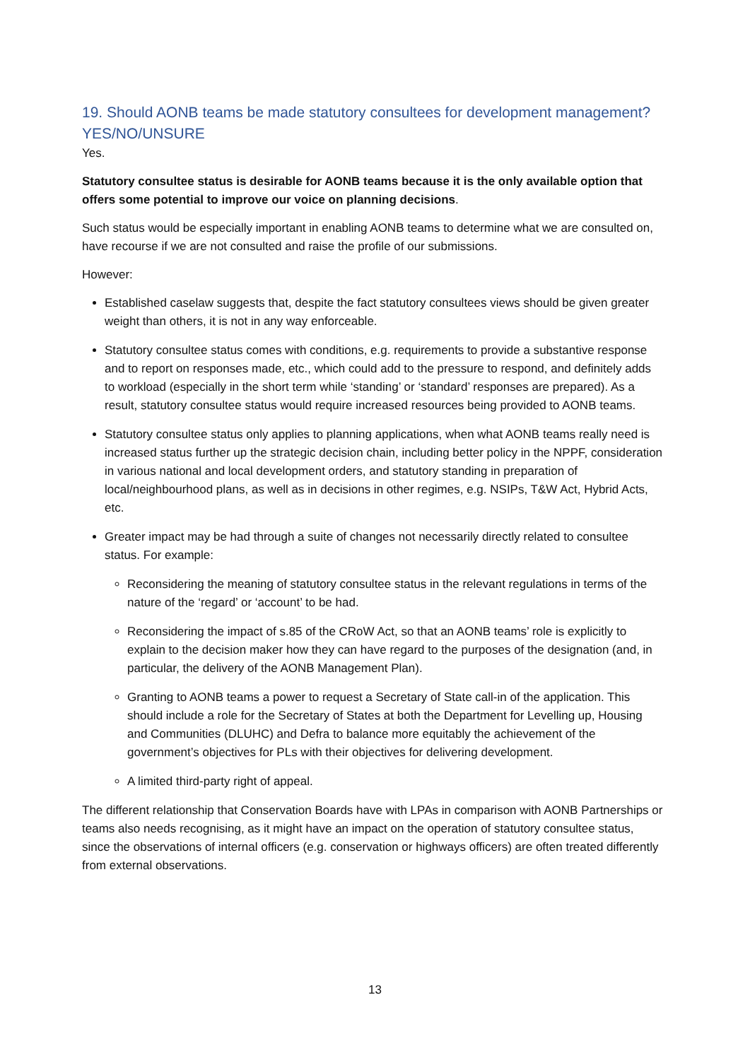19. Should AONB teams be made statutory consultees for development management? YES/NO/UNSURE
Yes.
Statutory consultee status is desirable for AONB teams because it is the only available option that offers some potential to improve our voice on planning decisions.
Such status would be especially important in enabling AONB teams to determine what we are consulted on, have recourse if we are not consulted and raise the profile of our submissions.
However:
Established caselaw suggests that, despite the fact statutory consultees views should be given greater weight than others, it is not in any way enforceable.
Statutory consultee status comes with conditions, e.g. requirements to provide a substantive response and to report on responses made, etc., which could add to the pressure to respond, and definitely adds to workload (especially in the short term while ‘standing’ or ‘standard’ responses are prepared). As a result, statutory consultee status would require increased resources being provided to AONB teams.
Statutory consultee status only applies to planning applications, when what AONB teams really need is increased status further up the strategic decision chain, including better policy in the NPPF, consideration in various national and local development orders, and statutory standing in preparation of local/neighbourhood plans, as well as in decisions in other regimes, e.g. NSIPs, T&W Act, Hybrid Acts, etc.
Greater impact may be had through a suite of changes not necessarily directly related to consultee status. For example:
Reconsidering the meaning of statutory consultee status in the relevant regulations in terms of the nature of the ‘regard’ or ‘account’ to be had.
Reconsidering the impact of s.85 of the CRoW Act, so that an AONB teams’ role is explicitly to explain to the decision maker how they can have regard to the purposes of the designation (and, in particular, the delivery of the AONB Management Plan).
Granting to AONB teams a power to request a Secretary of State call-in of the application. This should include a role for the Secretary of States at both the Department for Levelling up, Housing and Communities (DLUHC) and Defra to balance more equitably the achievement of the government’s objectives for PLs with their objectives for delivering development.
A limited third-party right of appeal.
The different relationship that Conservation Boards have with LPAs in comparison with AONB Partnerships or teams also needs recognising, as it might have an impact on the operation of statutory consultee status, since the observations of internal officers (e.g. conservation or highways officers) are often treated differently from external observations.
13